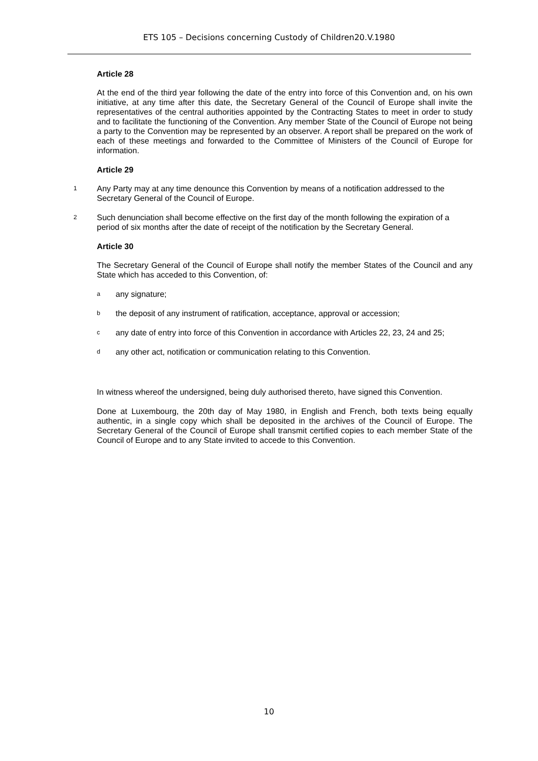ETS 105 – Decisions concerning Custody of Children20.V.1980
Article 28
At the end of the third year following the date of the entry into force of this Convention and, on his own initiative, at any time after this date, the Secretary General of the Council of Europe shall invite the representatives of the central authorities appointed by the Contracting States to meet in order to study and to facilitate the functioning of the Convention. Any member State of the Council of Europe not being a party to the Convention may be represented by an observer. A report shall be prepared on the work of each of these meetings and forwarded to the Committee of Ministers of the Council of Europe for information.
Article 29
1
Any Party may at any time denounce this Convention by means of a notification addressed to the Secretary General of the Council of Europe.
2
Such denunciation shall become effective on the first day of the month following the expiration of a period of six months after the date of receipt of the notification by the Secretary General.
Article 30
The Secretary General of the Council of Europe shall notify the member States of the Council and any State which has acceded to this Convention, of:
a
any signature;
b
the deposit of any instrument of ratification, acceptance, approval or accession;
c
any date of entry into force of this Convention in accordance with Articles 22, 23, 24 and 25;
d
any other act, notification or communication relating to this Convention.
In witness whereof the undersigned, being duly authorised thereto, have signed this Convention.
Done at Luxembourg, the 20th day of May 1980, in English and French, both texts being equally authentic, in a single copy which shall be deposited in the archives of the Council of Europe. The Secretary General of the Council of Europe shall transmit certified copies to each member State of the Council of Europe and to any State invited to accede to this Convention.
10